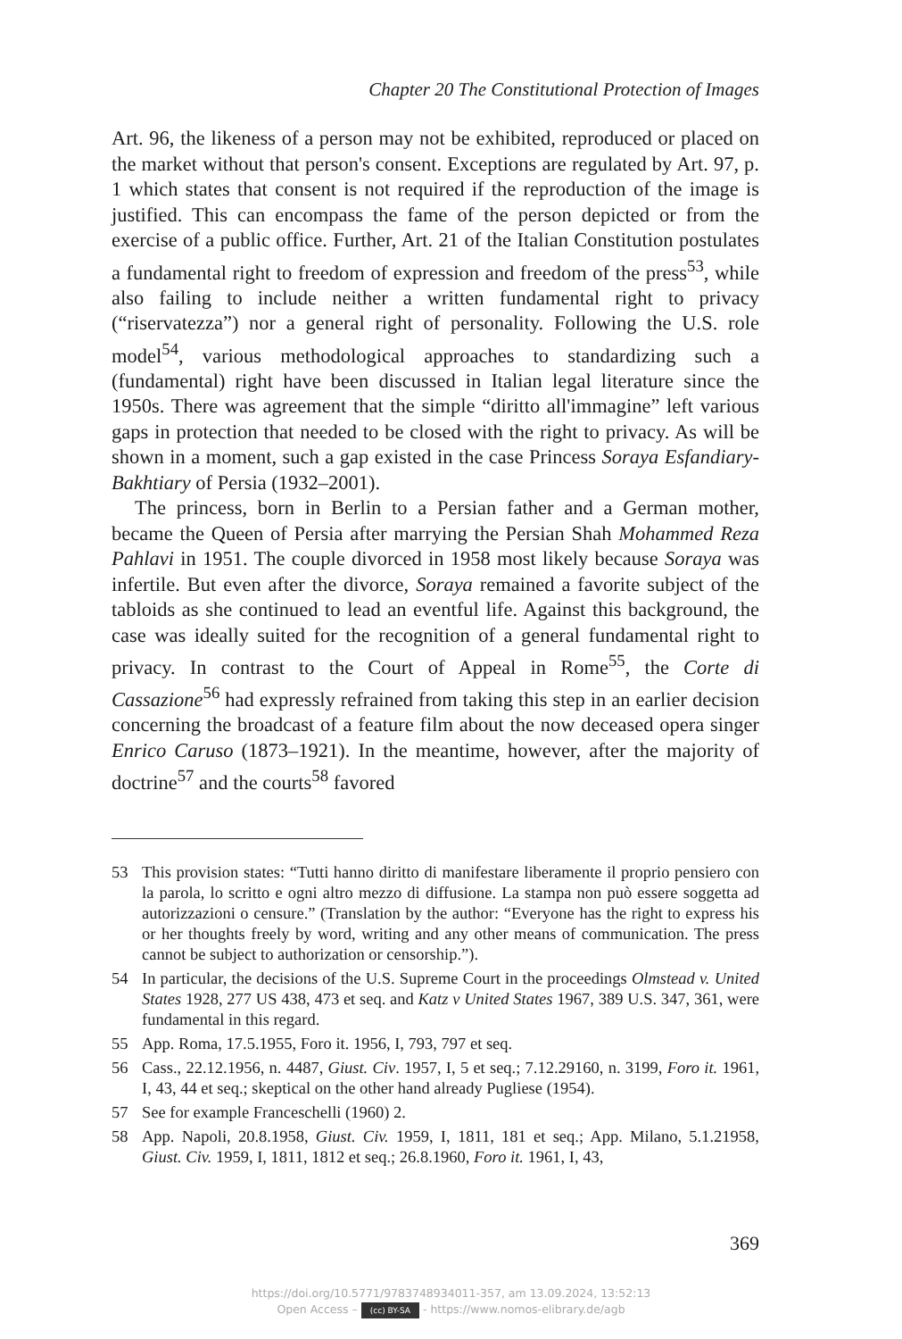Chapter 20 The Constitutional Protection of Images
Art. 96, the likeness of a person may not be exhibited, reproduced or placed on the market without that person's consent. Exceptions are regulated by Art. 97, p. 1 which states that consent is not required if the reproduction of the image is justified. This can encompass the fame of the person depicted or from the exercise of a public office. Further, Art. 21 of the Italian Constitution postulates a fundamental right to freedom of expression and freedom of the press<sup>53</sup>, while also failing to include neither a written fundamental right to privacy (“riservatezza”) nor a general right of personality. Following the U.S. role model<sup>54</sup>, various methodological approaches to standardizing such a (fundamental) right have been discussed in Italian legal literature since the 1950s. There was agreement that the simple “diritto all'immagine” left various gaps in protection that needed to be closed with the right to privacy. As will be shown in a moment, such a gap existed in the case Princess Soraya Esfandiary-Bakhtiary of Persia (1932–2001).
The princess, born in Berlin to a Persian father and a German mother, became the Queen of Persia after marrying the Persian Shah Mohammed Reza Pahlavi in 1951. The couple divorced in 1958 most likely because Soraya was infertile. But even after the divorce, Soraya remained a favorite subject of the tabloids as she continued to lead an eventful life. Against this background, the case was ideally suited for the recognition of a general fundamental right to privacy. In contrast to the Court of Appeal in Rome<sup>55</sup>, the Corte di Cassazione<sup>56</sup> had expressly refrained from taking this step in an earlier decision concerning the broadcast of a feature film about the now deceased opera singer Enrico Caruso (1873–1921). In the meantime, however, after the majority of doctrine<sup>57</sup> and the courts<sup>58</sup> favored
53 This provision states: “Tutti hanno diritto di manifestare liberamente il proprio pensiero con la parola, lo scritto e ogni altro mezzo di diffusione. La stampa non può essere soggetta ad autorizzazioni o censure.” (Translation by the author: “Everyone has the right to express his or her thoughts freely by word, writing and any other means of communication. The press cannot be subject to authorization or censorship.”).
54 In particular, the decisions of the U.S. Supreme Court in the proceedings Olmstead v. United States 1928, 277 US 438, 473 et seq. and Katz v United States 1967, 389 U.S. 347, 361, were fundamental in this regard.
55 App. Roma, 17.5.1955, Foro it. 1956, I, 793, 797 et seq.
56 Cass., 22.12.1956, n. 4487, Giust. Civ. 1957, I, 5 et seq.; 7.12.29160, n. 3199, Foro it. 1961, I, 43, 44 et seq.; skeptical on the other hand already Pugliese (1954).
57 See for example Franceschelli (1960) 2.
58 App. Napoli, 20.8.1958, Giust. Civ. 1959, I, 1811, 181 et seq.; App. Milano, 5.1.21958, Giust. Civ. 1959, I, 1811, 1812 et seq.; 26.8.1960, Foro it. 1961, I, 43,
369
https://doi.org/10.5771/9783748934011-357, am 13.09.2024, 13:52:13
Open Access – (cc) BY-SA - https://www.nomos-elibrary.de/agb